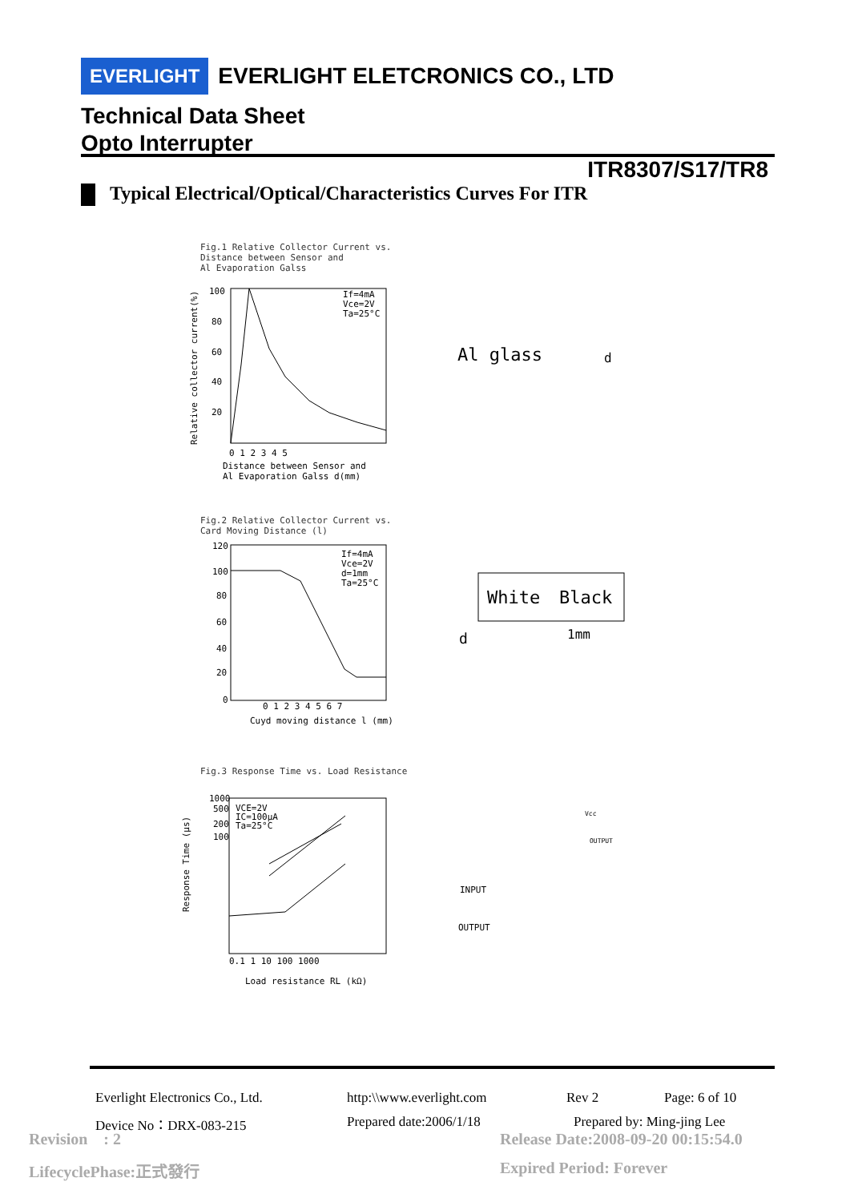EVERLIGHT
EVERLIGHT ELETCRONICS CO., LTD
Technical Data Sheet
Opto Interrupter
ITR8307/S17/TR8
Typical Electrical/Optical/Characteristics Curves For ITR
Fig.1 Relative Collector Current vs.
Distance between Sensor and
Al Evaporation Galss
100
80
60
40
20
If=4mA
Vce=2V
Ta=25°C
0 1 2 3 4 5
Distance between Sensor and
Al Evaporation Galss d(mm)
Al glass
d
Relative collector current(%)
Fig.2 Relative Collector Current vs.
Card Moving Distance (l)
120
100
80
60
40
20
0
If=4mA
Vce=2V
d=1mm
Ta=25°C
0 1 2 3 4 5 6 7
Cuyd moving distance l (mm)
White
Black
d
1mm
Fig.3 Response Time vs. Load Resistance
1000
500
200
100
VCE=2V
IC=100μA
Ta=25°C
0.1 1 10 100 1000
Load resistance RL (kΩ)
Response Time (μs)
Vcc
OUTPUT
INPUT
OUTPUT
Everlight Electronics Co., Ltd.
http:\\www.everlight.com Rev 2 Page: 6 of 10
Device No：DRX-083-215 Prepared date:2006/1/18 Prepared by: Ming-jing Lee
Revision : 2
Release Date:2008-09-20 00:15:54.0
LifecyclePhase:正式發行 Expired Period: Forever